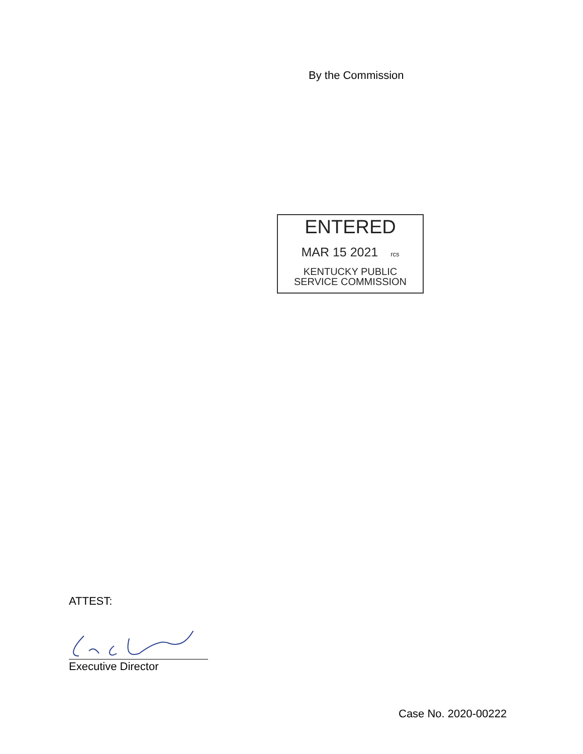By the Commission
ENTERED
MAR 15 2021 rcs
KENTUCKY PUBLIC
SERVICE COMMISSION
ATTEST:
Executive Director
Case No. 2020-00222